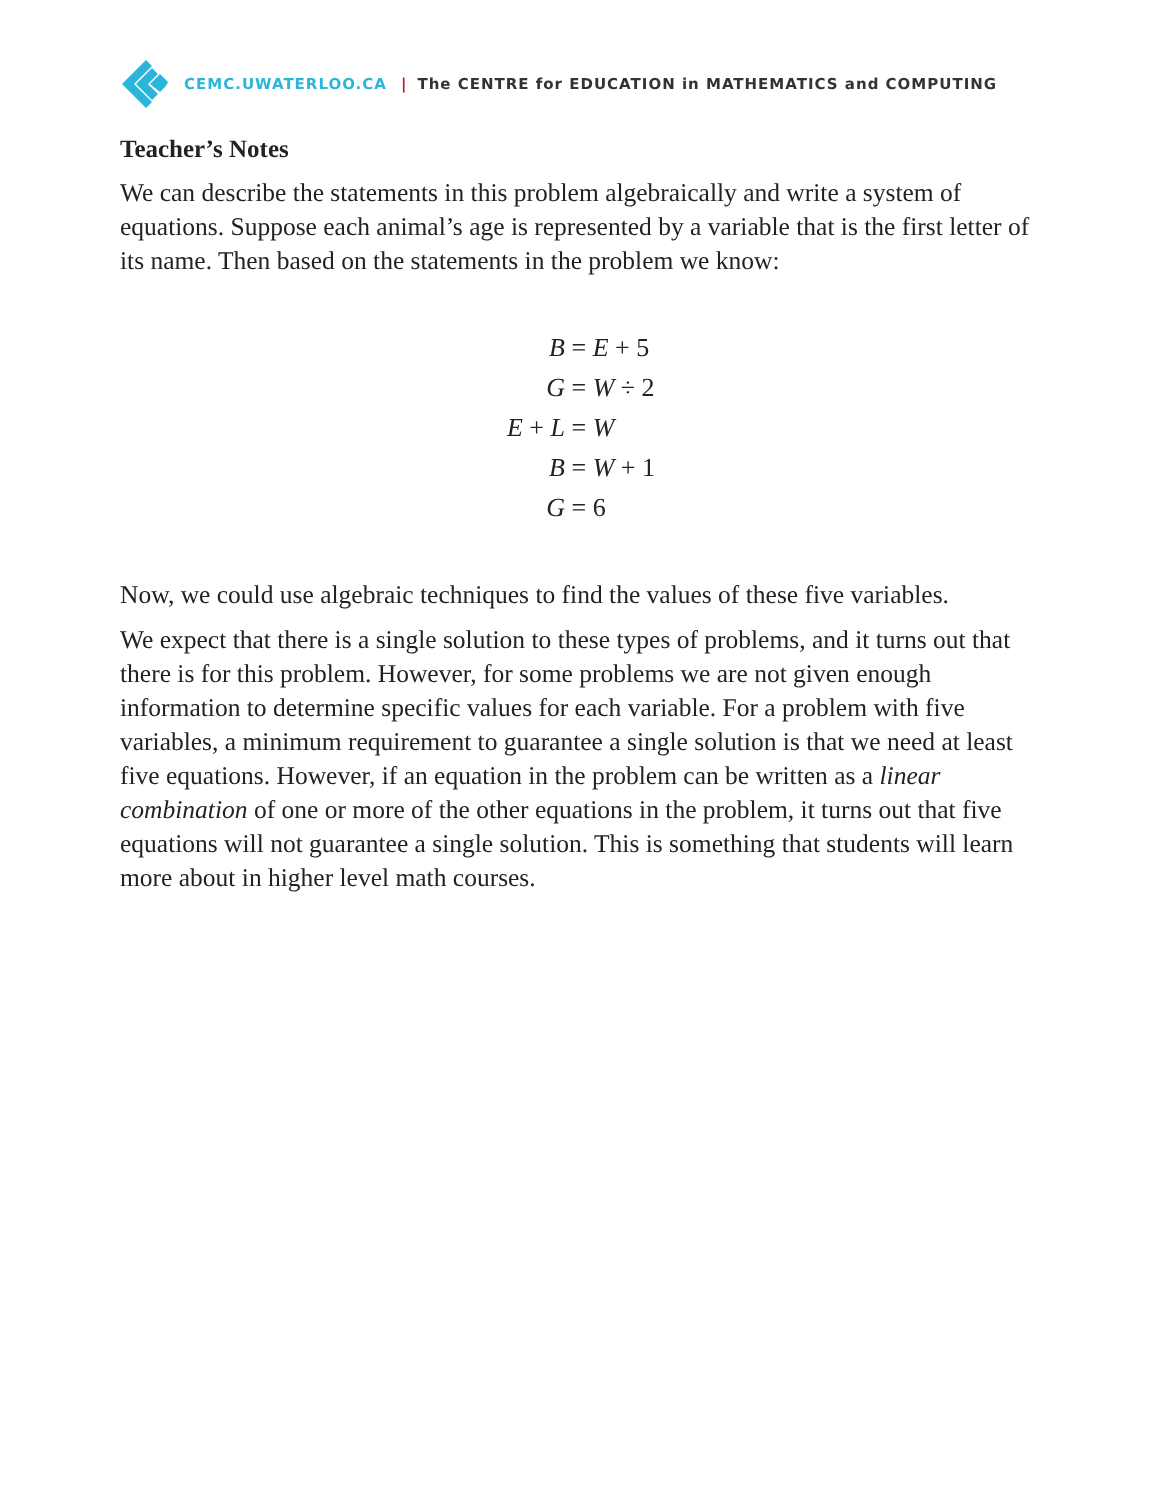CEMC.UWATERLOO.CA | The CENTRE for EDUCATION in MATHEMATICS and COMPUTING
Teacher’s Notes
We can describe the statements in this problem algebraically and write a system of equations. Suppose each animal’s age is represented by a variable that is the first letter of its name. Then based on the statements in the problem we know:
B
= E + 5
G
= W ÷ 2
E + L
= W
B
= W + 1
G
= 6
Now, we could use algebraic techniques to find the values of these five variables.
We expect that there is a single solution to these types of problems, and it turns out that there is for this problem. However, for some problems we are not given enough information to determine specific values for each variable. For a problem with five variables, a minimum requirement to guarantee a single solution is that we need at least five equations. However, if an equation in the problem can be written as a linear combination of one or more of the other equations in the problem, it turns out that five equations will not guarantee a single solution. This is something that students will learn more about in higher level math courses.